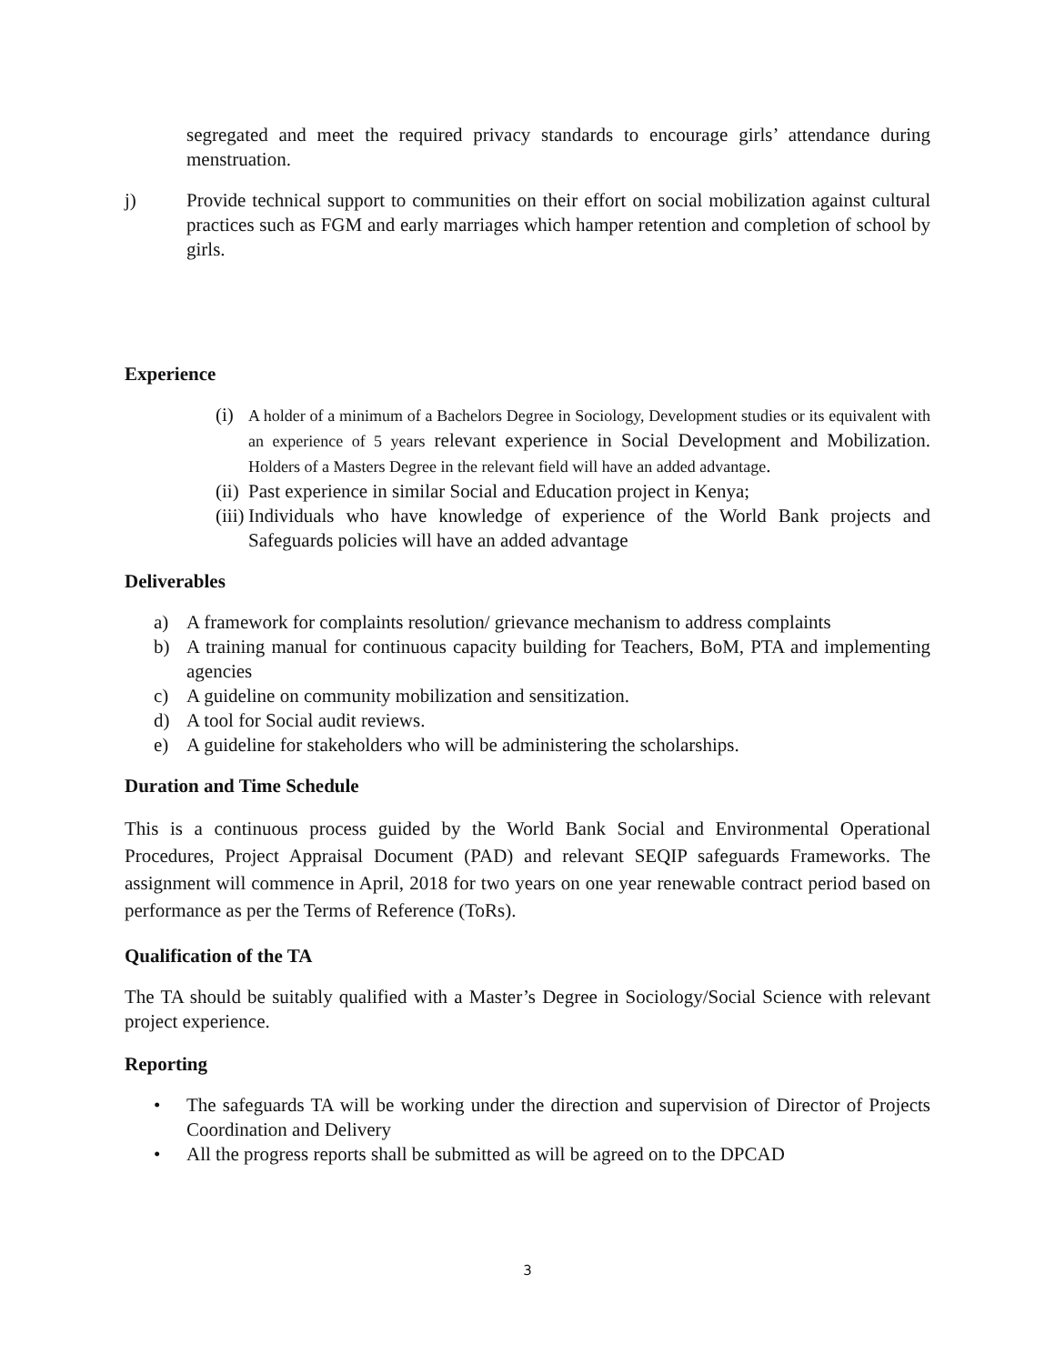segregated and meet the required privacy standards to encourage girls’ attendance during menstruation.
j) Provide technical support to communities on their effort on social mobilization against cultural practices such as FGM and early marriages which hamper retention and completion of school by girls.
Experience
(i)
A holder of a minimum of a Bachelors Degree in Sociology, Development studies or its equivalent with an experience of 5 years relevant experience in Social Development and Mobilization. Holders of a Masters Degree in the relevant field will have an added advantage.
(ii)
Past experience in similar Social and Education project in Kenya;
(iii)
Individuals who have knowledge of experience of the World Bank projects and Safeguards policies will have an added advantage
Deliverables
a) A framework for complaints resolution/ grievance mechanism to address complaints
b) A training manual for continuous capacity building for Teachers, BoM, PTA and implementing agencies
c) A guideline on community mobilization and sensitization.
d) A tool for Social audit reviews.
e) A guideline for stakeholders who will be administering the scholarships.
Duration and Time Schedule
This is a continuous process guided by the World Bank Social and Environmental Operational Procedures, Project Appraisal Document (PAD) and relevant SEQIP safeguards Frameworks. The assignment will commence in April, 2018 for two years on one year renewable contract period based on performance as per the Terms of Reference (ToRs).
Qualification of the TA
The TA should be suitably qualified with a Master’s Degree in Sociology/Social Science with relevant project experience.
Reporting
• The safeguards TA will be working under the direction and supervision of Director of Projects Coordination and Delivery
• All the progress reports shall be submitted as will be agreed on to the DPCAD
3